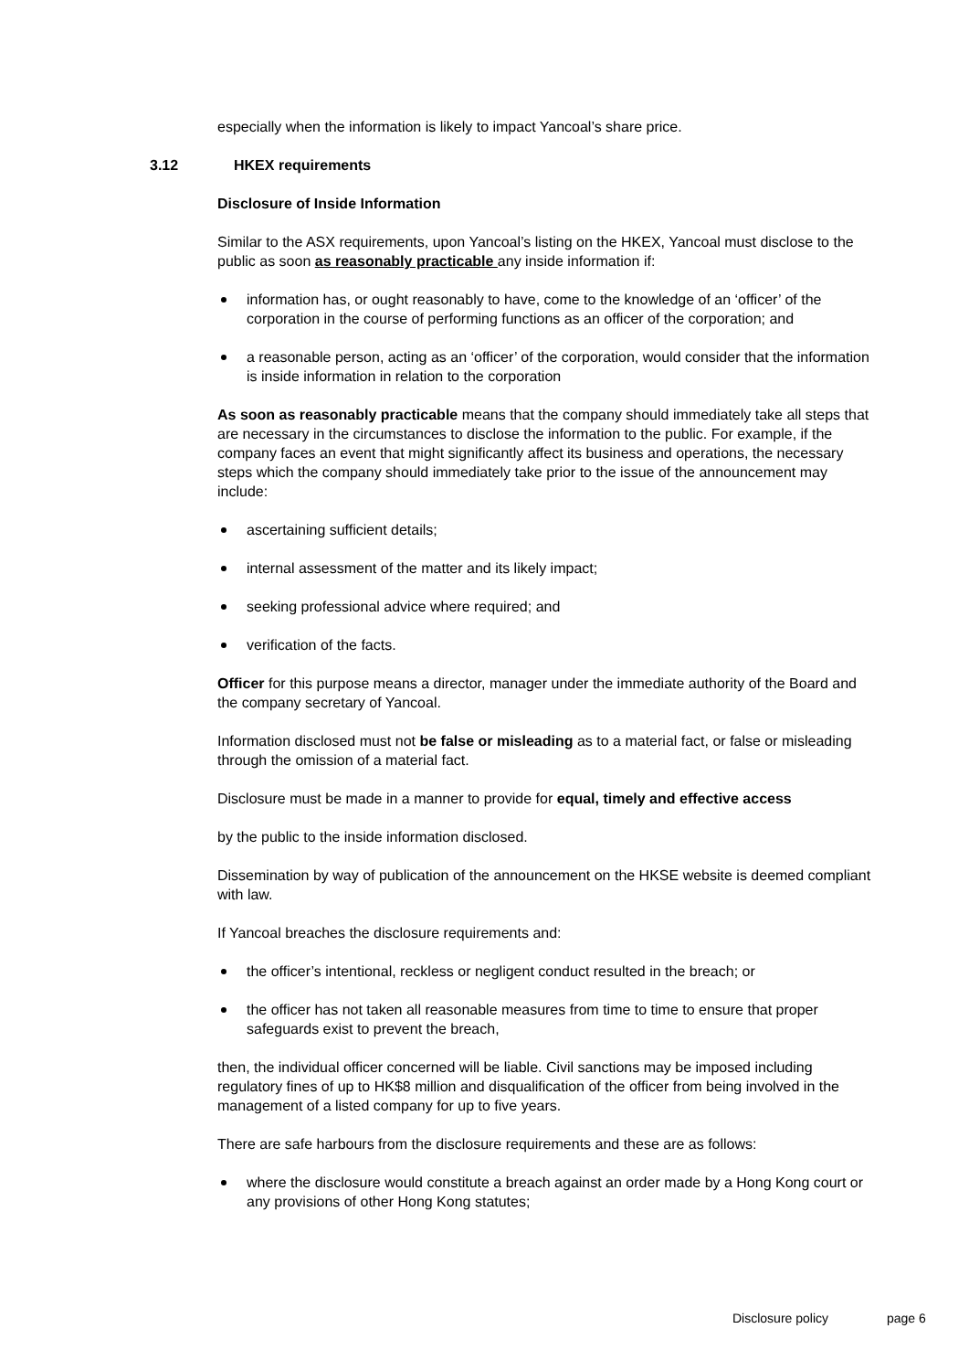especially when the information is likely to impact Yancoal’s share price.
3.12 HKEX requirements
Disclosure of Inside Information
Similar to the ASX requirements, upon Yancoal’s listing on the HKEX, Yancoal must disclose to the public as soon as reasonably practicable any inside information if:
information has, or ought reasonably to have, come to the knowledge of an ‘officer’ of the corporation in the course of performing functions as an officer of the corporation; and
a reasonable person, acting as an ‘officer’ of the corporation, would consider that the information is inside information in relation to the corporation
As soon as reasonably practicable means that the company should immediately take all steps that are necessary in the circumstances to disclose the information to the public. For example, if the company faces an event that might significantly affect its business and operations, the necessary steps which the company should immediately take prior to the issue of the announcement may include:
ascertaining sufficient details;
internal assessment of the matter and its likely impact;
seeking professional advice where required; and
verification of the facts.
Officer for this purpose means a director, manager under the immediate authority of the Board and the company secretary of Yancoal.
Information disclosed must not be false or misleading as to a material fact, or false or misleading through the omission of a material fact.
Disclosure must be made in a manner to provide for equal, timely and effective access
by the public to the inside information disclosed.
Dissemination by way of publication of the announcement on the HKSE website is deemed compliant with law.
If Yancoal breaches the disclosure requirements and:
the officer’s intentional, reckless or negligent conduct resulted in the breach; or
the officer has not taken all reasonable measures from time to time to ensure that proper safeguards exist to prevent the breach,
then, the individual officer concerned will be liable. Civil sanctions may be imposed including regulatory fines of up to HK$8 million and disqualification of the officer from being involved in the management of a listed company for up to five years.
There are safe harbours from the disclosure requirements and these are as follows:
where the disclosure would constitute a breach against an order made by a Hong Kong court or any provisions of other Hong Kong statutes;
Disclosure policy page 6